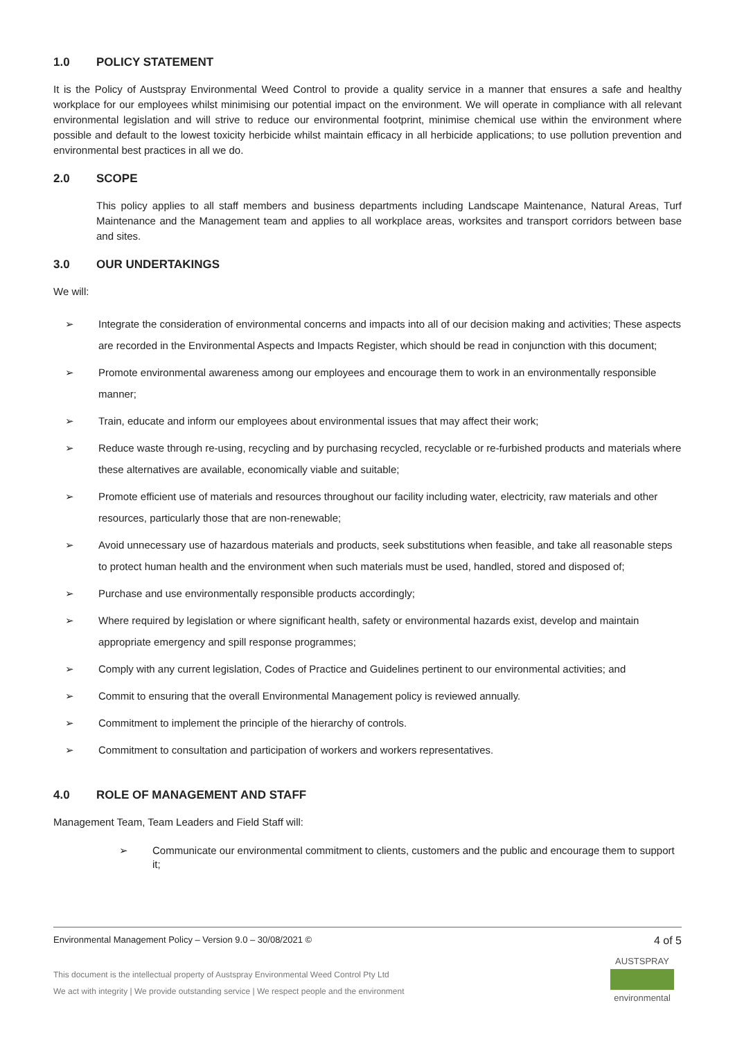1.0 POLICY STATEMENT
It is the Policy of Austspray Environmental Weed Control to provide a quality service in a manner that ensures a safe and healthy workplace for our employees whilst minimising our potential impact on the environment. We will operate in compliance with all relevant environmental legislation and will strive to reduce our environmental footprint, minimise chemical use within the environment where possible and default to the lowest toxicity herbicide whilst maintain efficacy in all herbicide applications; to use pollution prevention and environmental best practices in all we do.
2.0 SCOPE
This policy applies to all staff members and business departments including Landscape Maintenance, Natural Areas, Turf Maintenance and the Management team and applies to all workplace areas, worksites and transport corridors between base and sites.
3.0 OUR UNDERTAKINGS
We will:
➢ Integrate the consideration of environmental concerns and impacts into all of our decision making and activities; These aspects are recorded in the Environmental Aspects and Impacts Register, which should be read in conjunction with this document;
➢ Promote environmental awareness among our employees and encourage them to work in an environmentally responsible manner;
➢ Train, educate and inform our employees about environmental issues that may affect their work;
➢ Reduce waste through re-using, recycling and by purchasing recycled, recyclable or re-furbished products and materials where these alternatives are available, economically viable and suitable;
➢ Promote efficient use of materials and resources throughout our facility including water, electricity, raw materials and other resources, particularly those that are non-renewable;
➢ Avoid unnecessary use of hazardous materials and products, seek substitutions when feasible, and take all reasonable steps to protect human health and the environment when such materials must be used, handled, stored and disposed of;
➢ Purchase and use environmentally responsible products accordingly;
➢ Where required by legislation or where significant health, safety or environmental hazards exist, develop and maintain appropriate emergency and spill response programmes;
➢ Comply with any current legislation, Codes of Practice and Guidelines pertinent to our environmental activities; and
➢ Commit to ensuring that the overall Environmental Management policy is reviewed annually.
➢ Commitment to implement the principle of the hierarchy of controls.
➢ Commitment to consultation and participation of workers and workers representatives.
4.0 ROLE OF MANAGEMENT AND STAFF
Management Team, Team Leaders and Field Staff will:
➢ Communicate our environmental commitment to clients, customers and the public and encourage them to support it;
Environmental Management Policy – Version 9.0 – 30/08/2021 © 4 of 5
This document is the intellectual property of Austspray Environmental Weed Control Pty Ltd
We act with integrity | We provide outstanding service | We respect people and the environment
AUSTSPRAY
environmental